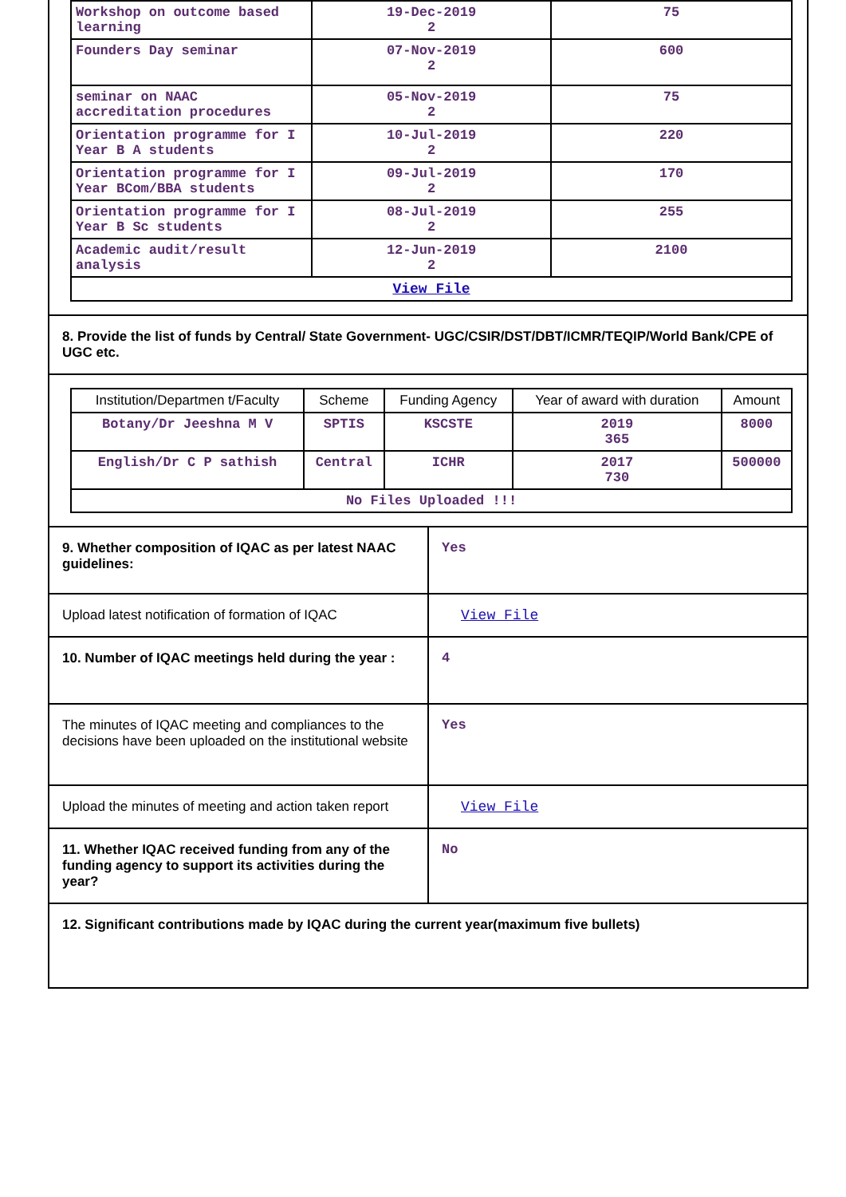| Workshop on outcome based learning | 19-Dec-2019 2 | 75 |
| Founders Day seminar | 07-Nov-2019 2 | 600 |
| seminar on NAAC accreditation procedures | 05-Nov-2019 2 | 75 |
| Orientation programme for I Year B A students | 10-Jul-2019 2 | 220 |
| Orientation programme for I Year BCom/BBA students | 09-Jul-2019 2 | 170 |
| Orientation programme for I Year B Sc students | 08-Jul-2019 2 | 255 |
| Academic audit/result analysis | 12-Jun-2019 2 | 2100 |
| View File | | |
8. Provide the list of funds by Central/ State Government- UGC/CSIR/DST/DBT/ICMR/TEQIP/World Bank/CPE of UGC etc.
| Institution/Departmen t/Faculty | Scheme | Funding Agency | Year of award with duration | Amount |
| --- | --- | --- | --- | --- |
| Botany/Dr Jeeshna M V | SPTIS | KSCSTE | 2019 365 | 8000 |
| English/Dr C P sathish | Central | ICHR | 2017 730 | 500000 |
| No Files Uploaded !!! | | | | |
| 9. Whether composition of IQAC as per latest NAAC guidelines: | Yes |
| Upload latest notification of formation of IQAC | View File |
| 10. Number of IQAC meetings held during the year : | 4 |
| The minutes of IQAC meeting and compliances to the decisions have been uploaded on the institutional website | Yes |
| Upload the minutes of meeting and action taken report | View File |
| 11. Whether IQAC received funding from any of the funding agency to support its activities during the year? | No |
12. Significant contributions made by IQAC during the current year(maximum five bullets)